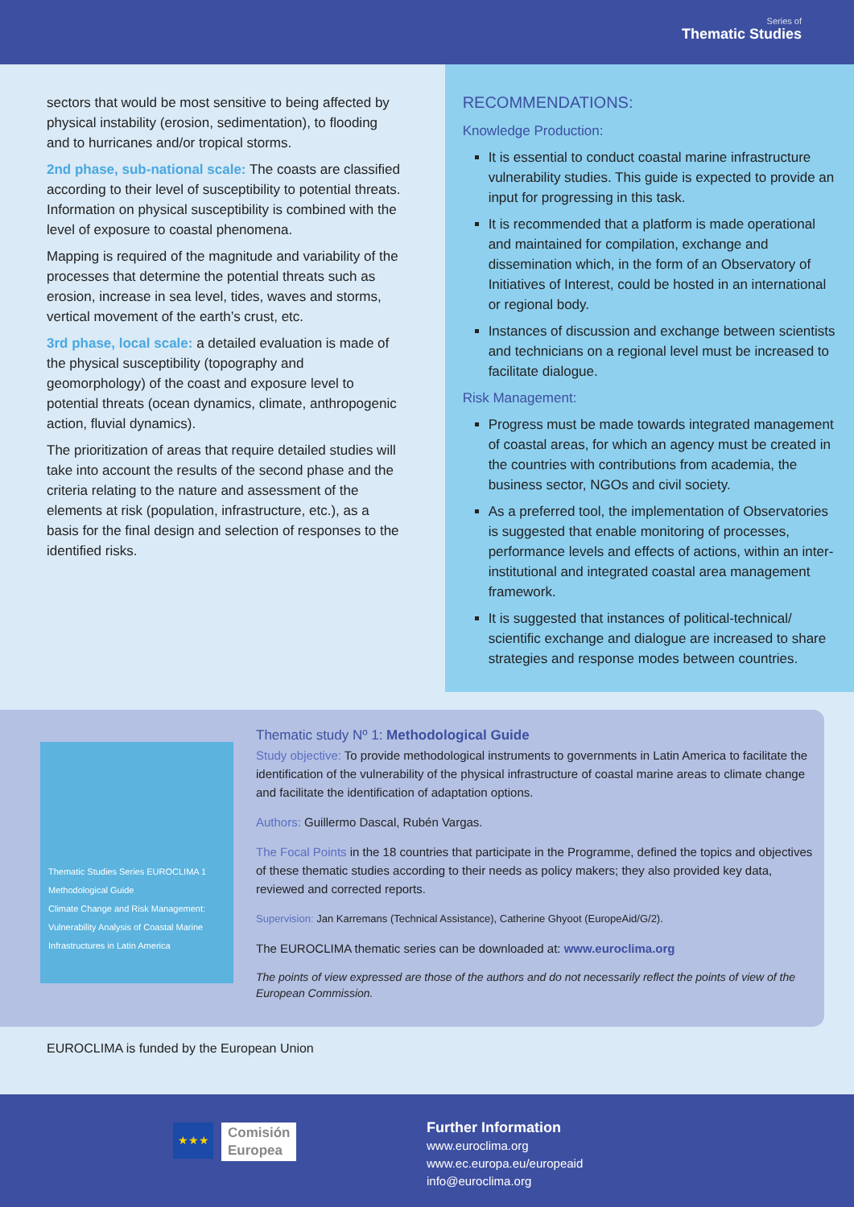Series of
Thematic Studies
sectors that would be most sensitive to being affected by physical instability (erosion, sedimentation), to flooding and to hurricanes and/or tropical storms.
2nd phase, sub-national scale: The coasts are classified according to their level of susceptibility to potential threats. Information on physical susceptibility is combined with the level of exposure to coastal phenomena.
Mapping is required of the magnitude and variability of the processes that determine the potential threats such as erosion, increase in sea level, tides, waves and storms, vertical movement of the earth’s crust, etc.
3rd phase, local scale: a detailed evaluation is made of the physical susceptibility (topography and geomorphology) of the coast and exposure level to potential threats (ocean dynamics, climate, anthropogenic action, fluvial dynamics).
The prioritization of areas that require detailed studies will take into account the results of the second phase and the criteria relating to the nature and assessment of the elements at risk (population, infrastructure, etc.), as a basis for the final design and selection of responses to the identified risks.
RECOMMENDATIONS:
Knowledge Production:
It is essential to conduct coastal marine infrastructure vulnerability studies. This guide is expected to provide an input for progressing in this task.
It is recommended that a platform is made operational and maintained for compilation, exchange and dissemination which, in the form of an Observatory of Initiatives of Interest, could be hosted in an international or regional body.
Instances of discussion and exchange between scientists and technicians on a regional level must be increased to facilitate dialogue.
Risk Management:
Progress must be made towards integrated management of coastal areas, for which an agency must be created in the countries with contributions from academia, the business sector, NGOs and civil society.
As a preferred tool, the implementation of Observatories is suggested that enable monitoring of processes, performance levels and effects of actions, within an inter-institutional and integrated coastal area management framework.
It is suggested that instances of political-technical/ scientific exchange and dialogue are increased to share strategies and response modes between countries.
Thematic Studies Series EUROCLIMA 1
Methodological Guide
Climate Change and Risk Management: Vulnerability Analysis of Coastal Marine Infrastructures in Latin America
Thematic study Nº 1: Methodological Guide
Study objective: To provide methodological instruments to governments in Latin America to facilitate the identification of the vulnerability of the physical infrastructure of coastal marine areas to climate change and facilitate the identification of adaptation options.
Authors: Guillermo Dascal, Rubén Vargas.
The Focal Points in the 18 countries that participate in the Programme, defined the topics and objectives of these thematic studies according to their needs as policy makers; they also provided key data, reviewed and corrected reports.
Supervision: Jan Karremans (Technical Assistance), Catherine Ghyoot (EuropeAid/G/2).
The EUROCLIMA thematic series can be downloaded at: www.euroclima.org
The points of view expressed are those of the authors and do not necessarily reflect the points of view of the European Commission.
EUROCLIMA is funded by the European Union
★★★
Comisión
Europea
Further Information
www.euroclima.org
www.ec.europa.eu/europeaid
info@euroclima.org